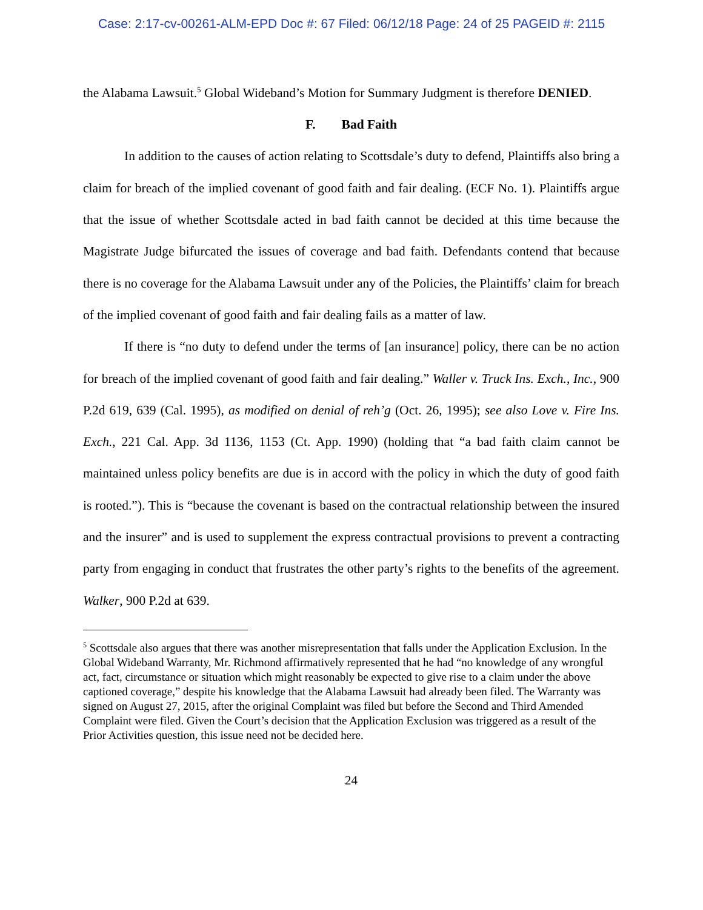Case: 2:17-cv-00261-ALM-EPD Doc #: 67 Filed: 06/12/18 Page: 24 of 25 PAGEID #: 2115
the Alabama Lawsuit.<sup>5</sup> Global Wideband’s Motion for Summary Judgment is therefore DENIED.
F. Bad Faith
In addition to the causes of action relating to Scottsdale’s duty to defend, Plaintiffs also bring a claim for breach of the implied covenant of good faith and fair dealing. (ECF No. 1). Plaintiffs argue that the issue of whether Scottsdale acted in bad faith cannot be decided at this time because the Magistrate Judge bifurcated the issues of coverage and bad faith. Defendants contend that because there is no coverage for the Alabama Lawsuit under any of the Policies, the Plaintiffs’ claim for breach of the implied covenant of good faith and fair dealing fails as a matter of law.
If there is “no duty to defend under the terms of [an insurance] policy, there can be no action for breach of the implied covenant of good faith and fair dealing.” Waller v. Truck Ins. Exch., Inc., 900 P.2d 619, 639 (Cal. 1995), as modified on denial of reh’g (Oct. 26, 1995); see also Love v. Fire Ins. Exch., 221 Cal. App. 3d 1136, 1153 (Ct. App. 1990) (holding that “a bad faith claim cannot be maintained unless policy benefits are due is in accord with the policy in which the duty of good faith is rooted.”). This is “because the covenant is based on the contractual relationship between the insured and the insurer” and is used to supplement the express contractual provisions to prevent a contracting party from engaging in conduct that frustrates the other party’s rights to the benefits of the agreement. Walker, 900 P.2d at 639.
<sup>5</sup> Scottsdale also argues that there was another misrepresentation that falls under the Application Exclusion. In the Global Wideband Warranty, Mr. Richmond affirmatively represented that he had “no knowledge of any wrongful act, fact, circumstance or situation which might reasonably be expected to give rise to a claim under the above captioned coverage,” despite his knowledge that the Alabama Lawsuit had already been filed. The Warranty was signed on August 27, 2015, after the original Complaint was filed but before the Second and Third Amended Complaint were filed. Given the Court’s decision that the Application Exclusion was triggered as a result of the Prior Activities question, this issue need not be decided here.
24